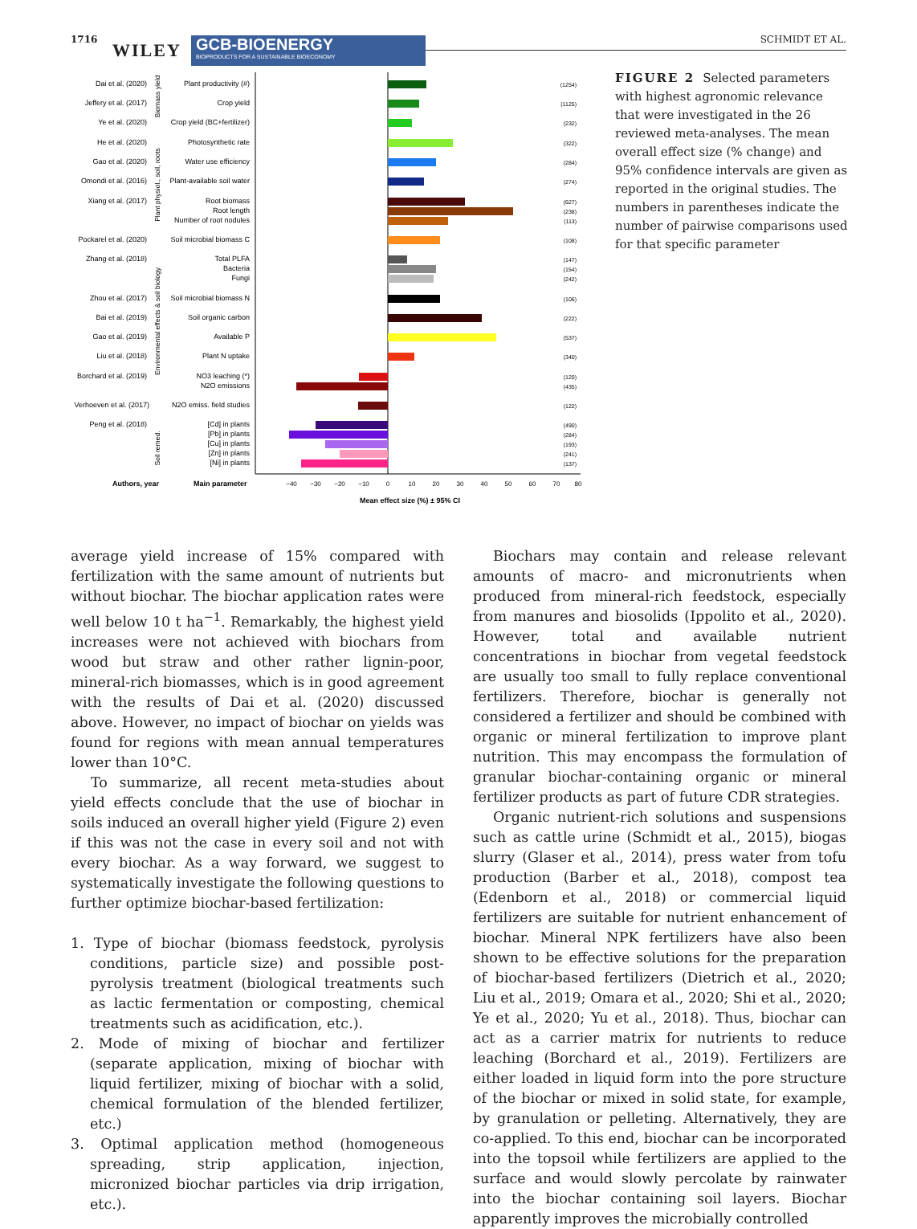1716
WILEY
GCB-BIOENERGY
BIOPRODUCTS FOR A SUSTAINABLE BIOECONOMY
SCHMIDT ET AL.
Dai et al. (2020)
Plant productivity (#)
Jeffery et al. (2017)
Crop yield
Ye et al. (2020)
Crop yield (BC+fertilizer)
He et al. (2020)
Photosynthetic rate
Gao et al. (2020)
Water use efficiency
Omondi et al. (2016)
Plant-available soil water
Xiang et al. (2017)
Root biomass
Root length
Number of root nodules
Pockarel et al. (2020)
Soil microbial biomass C
Zhang et al. (2018)
Total PLFA
Bacteria
Fungi
Zhou et al. (2017)
Soil microbial biomass N
Bai et al. (2019)
Soil organic carbon
Gao et al. (2019)
Available P
Liu et al. (2018)
Plant N uptake
Borchard et al. (2019)
NO3 leaching (*)
N2O emissions
Verhoeven et al. (2017)
N2O emiss. field studies
Peng et al. (2018)
[Cd] in plants
[Pb] in plants
[Cu] in plants
[Zn] in plants
[Ni] in plants
(1254)
(1125)
(232)
(322)
(284)
(274)
(627)
(238)
(113)
(108)
(147)
(154)
(242)
(106)
(222)
(537)
(340)
(120)
(435)
(122)
(490)
(284)
(193)
(241)
(137)
Biomass yield
Plant physiol., soil, roots
Environmental effects & soil biology
Soil remed.
−40
−30
−20
−10
0
10
20
30
40
50
60
70
80
Authors, year
Main parameter
Mean effect size (%) ± 95% CI
FIGURE 2 Selected parameters with highest agronomic relevance that were investigated in the 26 reviewed meta-analyses. The mean overall effect size (% change) and 95% confidence intervals are given as reported in the original studies. The numbers in parentheses indicate the number of pairwise comparisons used for that specific parameter
average yield increase of 15% compared with fertilization with the same amount of nutrients but without biochar. The biochar application rates were well below 10 t ha<sup>−1</sup>. Remarkably, the highest yield increases were not achieved with biochars from wood but straw and other rather lignin-poor, mineral-rich biomasses, which is in good agreement with the results of Dai et al. (2020) discussed above. However, no impact of biochar on yields was found for regions with mean annual temperatures lower than 10°C.
To summarize, all recent meta-studies about yield effects conclude that the use of biochar in soils induced an overall higher yield (Figure 2) even if this was not the case in every soil and not with every biochar. As a way forward, we suggest to systematically investigate the following questions to further optimize biochar-based fertilization:
1. Type of biochar (biomass feedstock, pyrolysis conditions, particle size) and possible post-pyrolysis treatment (biological treatments such as lactic fermentation or composting, chemical treatments such as acidification, etc.).
2. Mode of mixing of biochar and fertilizer (separate application, mixing of biochar with liquid fertilizer, mixing of biochar with a solid, chemical formulation of the blended fertilizer, etc.)
3. Optimal application method (homogeneous spreading, strip application, injection, micronized biochar particles via drip irrigation, etc.).
Biochars may contain and release relevant amounts of macro- and micronutrients when produced from mineral-rich feedstock, especially from manures and biosolids (Ippolito et al., 2020). However, total and available nutrient concentrations in biochar from vegetal feedstock are usually too small to fully replace conventional fertilizers. Therefore, biochar is generally not considered a fertilizer and should be combined with organic or mineral fertilization to improve plant nutrition. This may encompass the formulation of granular biochar-containing organic or mineral fertilizer products as part of future CDR strategies.
Organic nutrient-rich solutions and suspensions such as cattle urine (Schmidt et al., 2015), biogas slurry (Glaser et al., 2014), press water from tofu production (Barber et al., 2018), compost tea (Edenborn et al., 2018) or commercial liquid fertilizers are suitable for nutrient enhancement of biochar. Mineral NPK fertilizers have also been shown to be effective solutions for the preparation of biochar-based fertilizers (Dietrich et al., 2020; Liu et al., 2019; Omara et al., 2020; Shi et al., 2020; Ye et al., 2020; Yu et al., 2018). Thus, biochar can act as a carrier matrix for nutrients to reduce leaching (Borchard et al., 2019). Fertilizers are either loaded in liquid form into the pore structure of the biochar or mixed in solid state, for example, by granulation or pelleting. Alternatively, they are co-applied. To this end, biochar can be incorporated into the topsoil while fertilizers are applied to the surface and would slowly percolate by rainwater into the biochar containing soil layers. Biochar apparently improves the microbially controlled